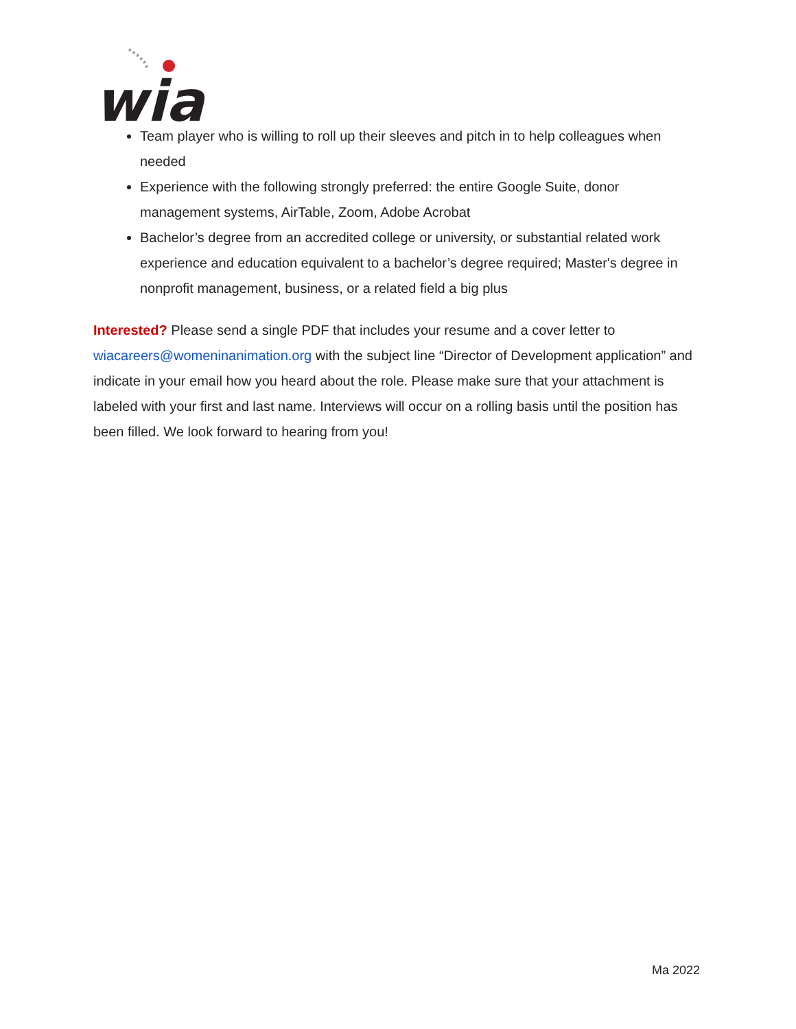wia
Team player who is willing to roll up their sleeves and pitch in to help colleagues when needed
Experience with the following strongly preferred: the entire Google Suite, donor management systems, AirTable, Zoom, Adobe Acrobat
Bachelor’s degree from an accredited college or university, or substantial related work experience and education equivalent to a bachelor’s degree required; Master's degree in nonprofit management, business, or a related field a big plus
Interested? Please send a single PDF that includes your resume and a cover letter to wiacareers@womeninanimation.org with the subject line “Director of Development application” and indicate in your email how you heard about the role. Please make sure that your attachment is labeled with your first and last name. Interviews will occur on a rolling basis until the position has been filled. We look forward to hearing from you!
Ma 2022